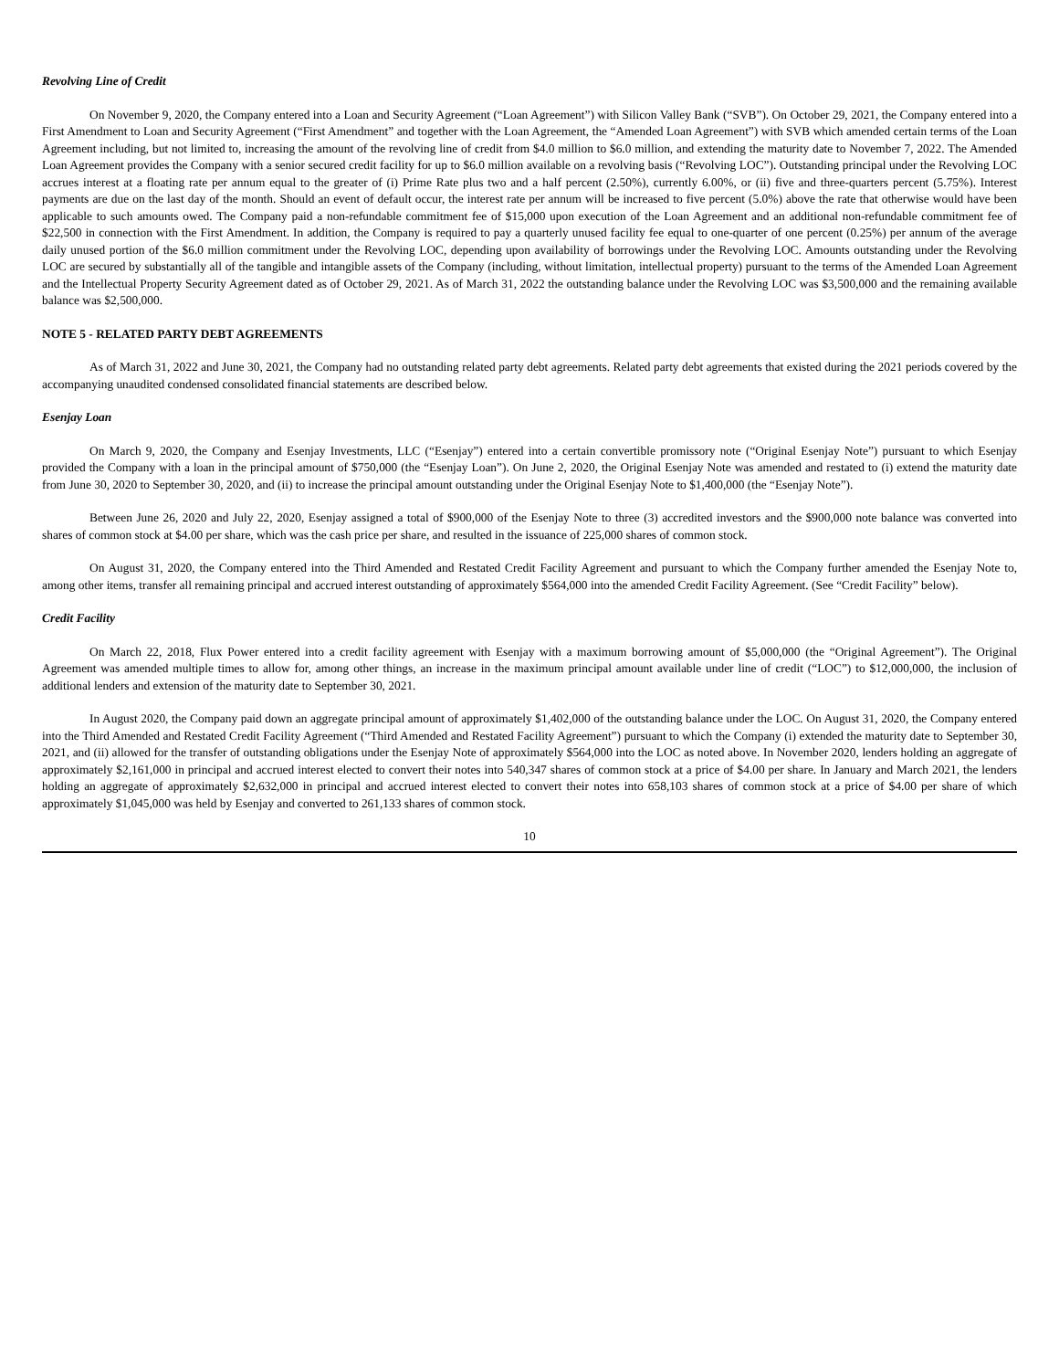Revolving Line of Credit
On November 9, 2020, the Company entered into a Loan and Security Agreement (“Loan Agreement”) with Silicon Valley Bank (“SVB”). On October 29, 2021, the Company entered into a First Amendment to Loan and Security Agreement (“First Amendment” and together with the Loan Agreement, the “Amended Loan Agreement”) with SVB which amended certain terms of the Loan Agreement including, but not limited to, increasing the amount of the revolving line of credit from $4.0 million to $6.0 million, and extending the maturity date to November 7, 2022. The Amended Loan Agreement provides the Company with a senior secured credit facility for up to $6.0 million available on a revolving basis (“Revolving LOC”). Outstanding principal under the Revolving LOC accrues interest at a floating rate per annum equal to the greater of (i) Prime Rate plus two and a half percent (2.50%), currently 6.00%, or (ii) five and three-quarters percent (5.75%). Interest payments are due on the last day of the month. Should an event of default occur, the interest rate per annum will be increased to five percent (5.0%) above the rate that otherwise would have been applicable to such amounts owed. The Company paid a non-refundable commitment fee of $15,000 upon execution of the Loan Agreement and an additional non-refundable commitment fee of $22,500 in connection with the First Amendment. In addition, the Company is required to pay a quarterly unused facility fee equal to one-quarter of one percent (0.25%) per annum of the average daily unused portion of the $6.0 million commitment under the Revolving LOC, depending upon availability of borrowings under the Revolving LOC. Amounts outstanding under the Revolving LOC are secured by substantially all of the tangible and intangible assets of the Company (including, without limitation, intellectual property) pursuant to the terms of the Amended Loan Agreement and the Intellectual Property Security Agreement dated as of October 29, 2021. As of March 31, 2022 the outstanding balance under the Revolving LOC was $3,500,000 and the remaining available balance was $2,500,000.
NOTE 5 - RELATED PARTY DEBT AGREEMENTS
As of March 31, 2022 and June 30, 2021, the Company had no outstanding related party debt agreements. Related party debt agreements that existed during the 2021 periods covered by the accompanying unaudited condensed consolidated financial statements are described below.
Esenjay Loan
On March 9, 2020, the Company and Esenjay Investments, LLC (“Esenjay”) entered into a certain convertible promissory note (“Original Esenjay Note”) pursuant to which Esenjay provided the Company with a loan in the principal amount of $750,000 (the “Esenjay Loan”). On June 2, 2020, the Original Esenjay Note was amended and restated to (i) extend the maturity date from June 30, 2020 to September 30, 2020, and (ii) to increase the principal amount outstanding under the Original Esenjay Note to $1,400,000 (the “Esenjay Note”).
Between June 26, 2020 and July 22, 2020, Esenjay assigned a total of $900,000 of the Esenjay Note to three (3) accredited investors and the $900,000 note balance was converted into shares of common stock at $4.00 per share, which was the cash price per share, and resulted in the issuance of 225,000 shares of common stock.
On August 31, 2020, the Company entered into the Third Amended and Restated Credit Facility Agreement and pursuant to which the Company further amended the Esenjay Note to, among other items, transfer all remaining principal and accrued interest outstanding of approximately $564,000 into the amended Credit Facility Agreement. (See “Credit Facility” below).
Credit Facility
On March 22, 2018, Flux Power entered into a credit facility agreement with Esenjay with a maximum borrowing amount of $5,000,000 (the “Original Agreement”). The Original Agreement was amended multiple times to allow for, among other things, an increase in the maximum principal amount available under line of credit (“LOC”) to $12,000,000, the inclusion of additional lenders and extension of the maturity date to September 30, 2021.
In August 2020, the Company paid down an aggregate principal amount of approximately $1,402,000 of the outstanding balance under the LOC. On August 31, 2020, the Company entered into the Third Amended and Restated Credit Facility Agreement (“Third Amended and Restated Facility Agreement”) pursuant to which the Company (i) extended the maturity date to September 30, 2021, and (ii) allowed for the transfer of outstanding obligations under the Esenjay Note of approximately $564,000 into the LOC as noted above. In November 2020, lenders holding an aggregate of approximately $2,161,000 in principal and accrued interest elected to convert their notes into 540,347 shares of common stock at a price of $4.00 per share. In January and March 2021, the lenders holding an aggregate of approximately $2,632,000 in principal and accrued interest elected to convert their notes into 658,103 shares of common stock at a price of $4.00 per share of which approximately $1,045,000 was held by Esenjay and converted to 261,133 shares of common stock.
10